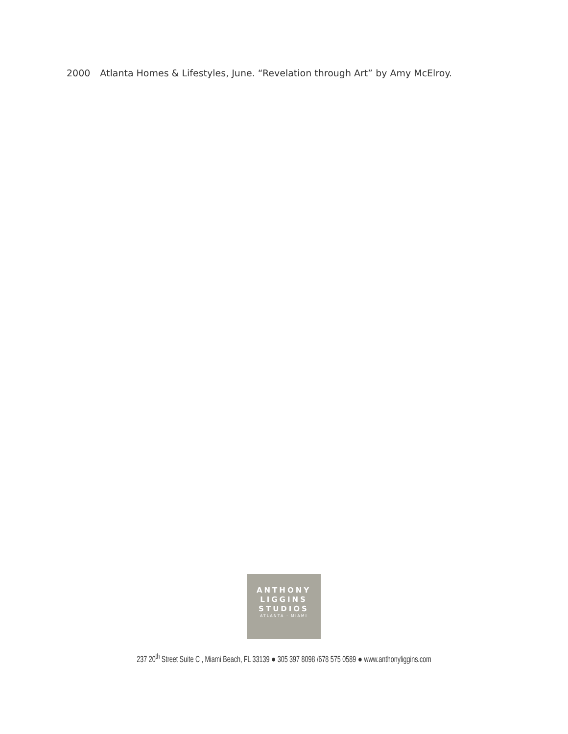2000 Atlanta Homes & Lifestyles, June. “Revelation through Art” by Amy McElroy.
ANTHONY
LIGGINS
STUDIOS
ATLANTA · MIAMI
237 20<sup>th</sup> Street Suite C , Miami Beach, FL 33139 ● 305 397 8098 /678 575 0589 ● www.anthonyliggins.com